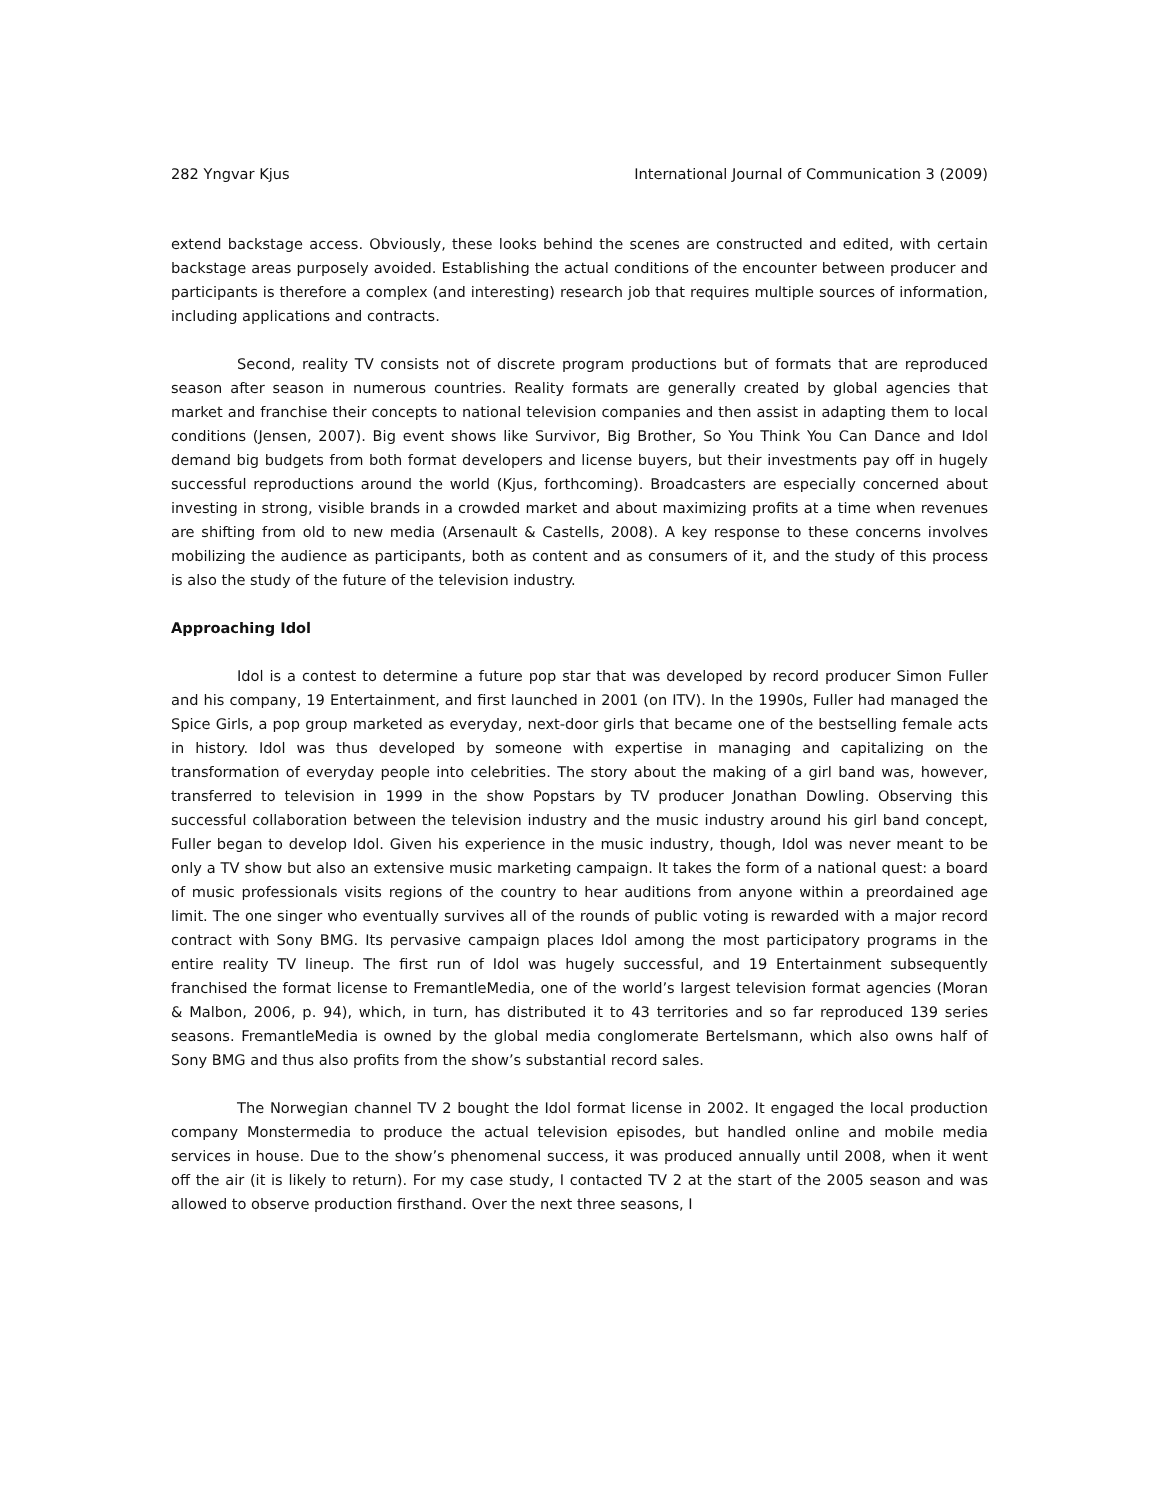282 Yngvar Kjus International Journal of Communication 3 (2009)
extend backstage access. Obviously, these looks behind the scenes are constructed and edited, with certain backstage areas purposely avoided. Establishing the actual conditions of the encounter between producer and participants is therefore a complex (and interesting) research job that requires multiple sources of information, including applications and contracts.
Second, reality TV consists not of discrete program productions but of formats that are reproduced season after season in numerous countries. Reality formats are generally created by global agencies that market and franchise their concepts to national television companies and then assist in adapting them to local conditions (Jensen, 2007). Big event shows like Survivor, Big Brother, So You Think You Can Dance and Idol demand big budgets from both format developers and license buyers, but their investments pay off in hugely successful reproductions around the world (Kjus, forthcoming). Broadcasters are especially concerned about investing in strong, visible brands in a crowded market and about maximizing profits at a time when revenues are shifting from old to new media (Arsenault & Castells, 2008). A key response to these concerns involves mobilizing the audience as participants, both as content and as consumers of it, and the study of this process is also the study of the future of the television industry.
Approaching Idol
Idol is a contest to determine a future pop star that was developed by record producer Simon Fuller and his company, 19 Entertainment, and first launched in 2001 (on ITV). In the 1990s, Fuller had managed the Spice Girls, a pop group marketed as everyday, next-door girls that became one of the bestselling female acts in history. Idol was thus developed by someone with expertise in managing and capitalizing on the transformation of everyday people into celebrities. The story about the making of a girl band was, however, transferred to television in 1999 in the show Popstars by TV producer Jonathan Dowling. Observing this successful collaboration between the television industry and the music industry around his girl band concept, Fuller began to develop Idol. Given his experience in the music industry, though, Idol was never meant to be only a TV show but also an extensive music marketing campaign. It takes the form of a national quest: a board of music professionals visits regions of the country to hear auditions from anyone within a preordained age limit. The one singer who eventually survives all of the rounds of public voting is rewarded with a major record contract with Sony BMG. Its pervasive campaign places Idol among the most participatory programs in the entire reality TV lineup. The first run of Idol was hugely successful, and 19 Entertainment subsequently franchised the format license to FremantleMedia, one of the world’s largest television format agencies (Moran & Malbon, 2006, p. 94), which, in turn, has distributed it to 43 territories and so far reproduced 139 series seasons. FremantleMedia is owned by the global media conglomerate Bertelsmann, which also owns half of Sony BMG and thus also profits from the show’s substantial record sales.
The Norwegian channel TV 2 bought the Idol format license in 2002. It engaged the local production company Monstermedia to produce the actual television episodes, but handled online and mobile media services in house. Due to the show’s phenomenal success, it was produced annually until 2008, when it went off the air (it is likely to return). For my case study, I contacted TV 2 at the start of the 2005 season and was allowed to observe production firsthand. Over the next three seasons, I